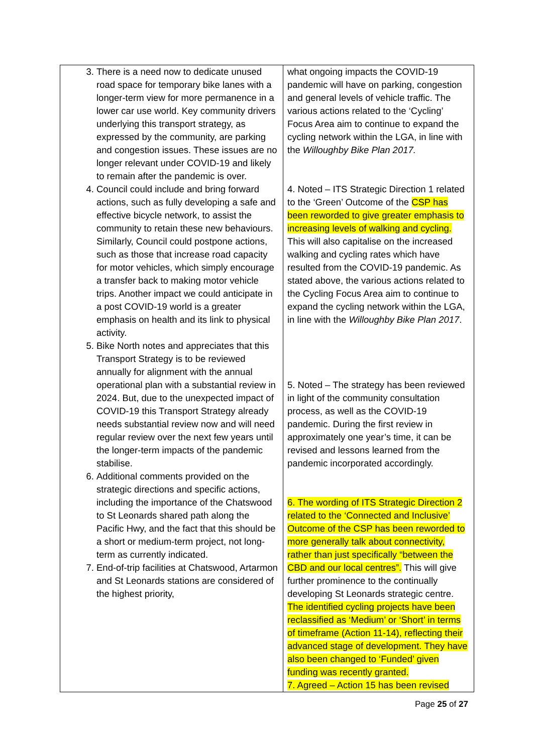| 3. There is a need now to dedicate unused road space for temporary bike lanes with a longer-term view for more permanence in a lower car use world. Key community drivers underlying this transport strategy, as expressed by the community, are parking and congestion issues. These issues are no longer relevant under COVID-19 and likely to remain after the pandemic is over. 4. Council could include and bring forward actions, such as fully developing a safe and effective bicycle network, to assist the community to retain these new behaviours. Similarly, Council could postpone actions, such as those that increase road capacity for motor vehicles, which simply encourage a transfer back to making motor vehicle trips. Another impact we could anticipate in a post COVID-19 world is a greater emphasis on health and its link to physical activity. 5. Bike North notes and appreciates that this Transport Strategy is to be reviewed annually for alignment with the annual operational plan with a substantial review in 2024. But, due to the unexpected impact of COVID-19 this Transport Strategy already needs substantial review now and will need regular review over the next few years until the longer-term impacts of the pandemic stabilise. 6. Additional comments provided on the strategic directions and specific actions, including the importance of the Chatswood to St Leonards shared path along the Pacific Hwy, and the fact that this should be a short or medium-term project, not long-term as currently indicated. 7. End-of-trip facilities at Chatswood, Artarmon and St Leonards stations are considered of the highest priority, | what ongoing impacts the COVID-19 pandemic will have on parking, congestion and general levels of vehicle traffic. The various actions related to the ‘Cycling’ Focus Area aim to continue to expand the cycling network within the LGA, in line with the Willoughby Bike Plan 2017. 4. Noted – ITS Strategic Direction 1 related to the ‘Green’ Outcome of the CSP has been reworded to give greater emphasis to increasing levels of walking and cycling. This will also capitalise on the increased walking and cycling rates which have resulted from the COVID-19 pandemic. As stated above, the various actions related to the Cycling Focus Area aim to continue to expand the cycling network within the LGA, in line with the Willoughby Bike Plan 2017 . 5. Noted – The strategy has been reviewed in light of the community consultation process, as well as the COVID-19 pandemic. During the first review in approximately one year’s time, it can be revised and lessons learned from the pandemic incorporated accordingly. 6. The wording of ITS Strategic Direction 2 related to the ‘Connected and Inclusive’ Outcome of the CSP has been reworded to more generally talk about connectivity, rather than just specifically “between the CBD and our local centres”. This will give further prominence to the continually developing St Leonards strategic centre. The identified cycling projects have been reclassified as ‘Medium’ or ‘Short’ in terms of timeframe (Action 11-14), reflecting their advanced stage of development. They have also been changed to ‘Funded’ given funding was recently granted. 7. Agreed – Action 15 has been revised |
Page 25 of 27